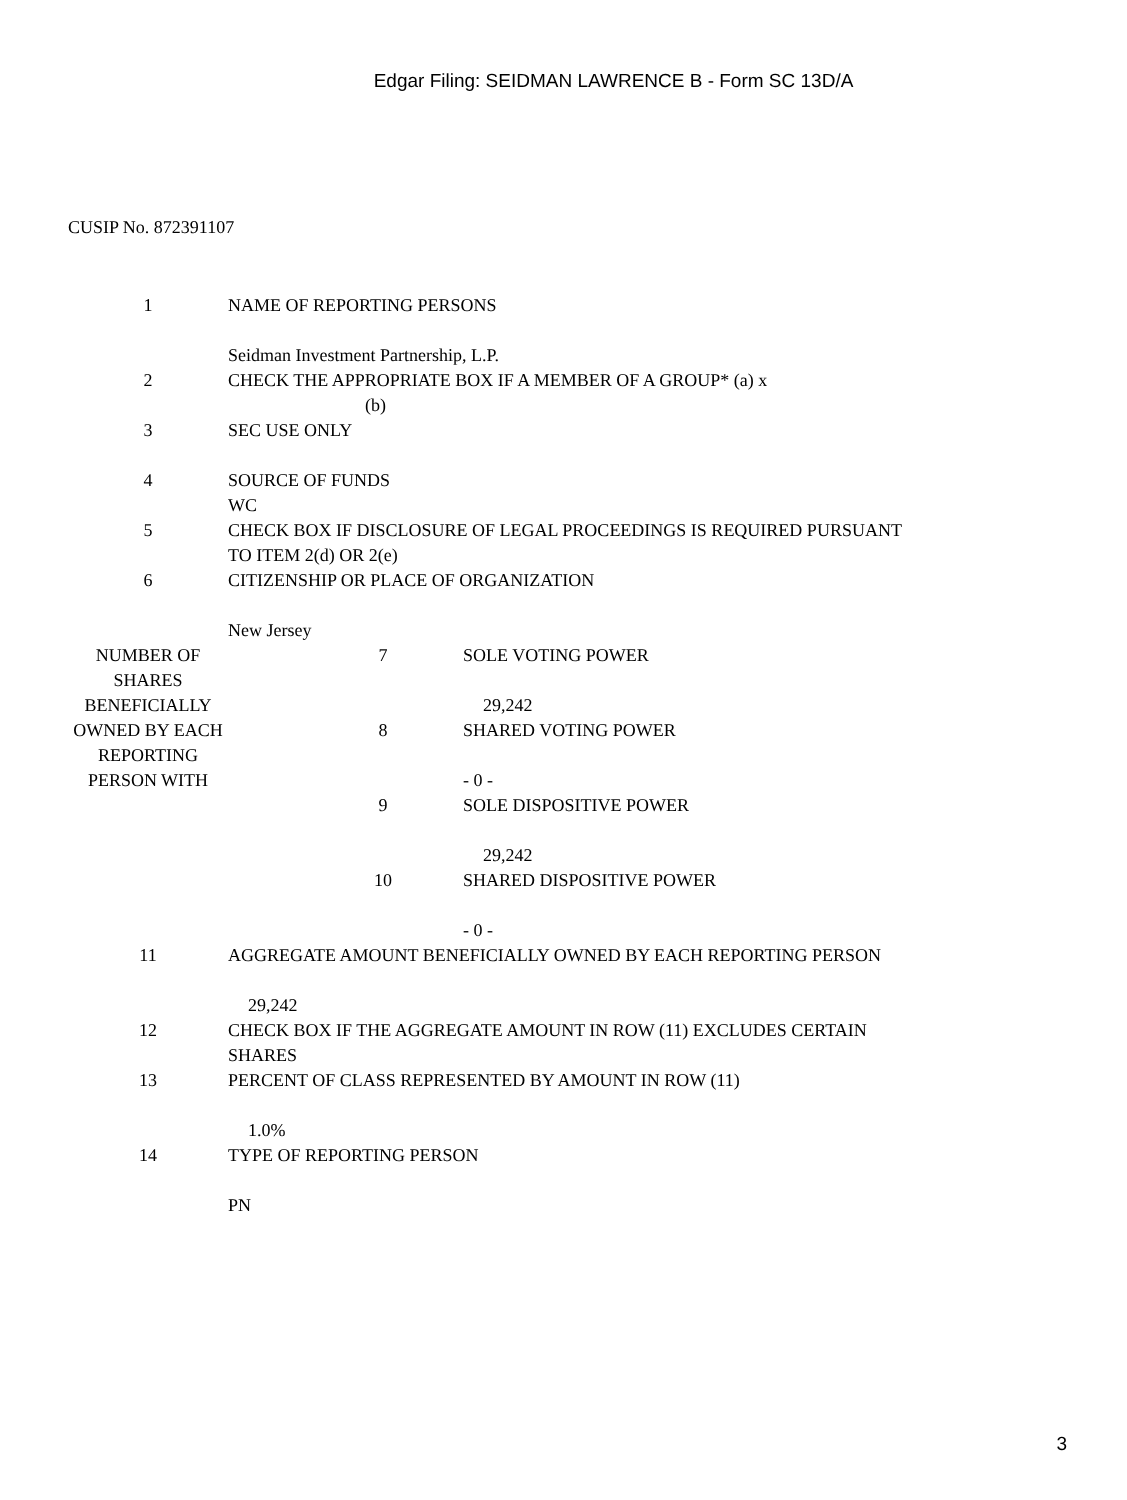Edgar Filing: SEIDMAN LAWRENCE B - Form SC 13D/A
CUSIP No. 872391107
| 1 | NAME OF REPORTING PERSONS Seidman Investment Partnership, L.P. | | |
| 2 | CHECK THE APPROPRIATE BOX IF A MEMBER OF A GROUP* (a) x (b) | | |
| 3 | SEC USE ONLY | | |
| 4 | SOURCE OF FUNDS WC | | |
| 5 | CHECK BOX IF DISCLOSURE OF LEGAL PROCEEDINGS IS REQUIRED PURSUANT TO ITEM 2(d) OR 2(e) | | |
| 6 | CITIZENSHIP OR PLACE OF ORGANIZATION New Jersey | | |
| NUMBER OF SHARES BENEFICIALLY OWNED BY EACH REPORTING PERSON WITH | | 7 | SOLE VOTING POWER 29,242 |
| | | 8 | SHARED VOTING POWER - 0 - |
| | | 9 | SOLE DISPOSITIVE POWER 29,242 |
| | | 10 | SHARED DISPOSITIVE POWER - 0 - |
| 11 | AGGREGATE AMOUNT BENEFICIALLY OWNED BY EACH REPORTING PERSON 29,242 | | |
| 12 | CHECK BOX IF THE AGGREGATE AMOUNT IN ROW (11) EXCLUDES CERTAIN SHARES | | |
| 13 | PERCENT OF CLASS REPRESENTED BY AMOUNT IN ROW (11) 1.0% | | |
| 14 | TYPE OF REPORTING PERSON PN | | |
3